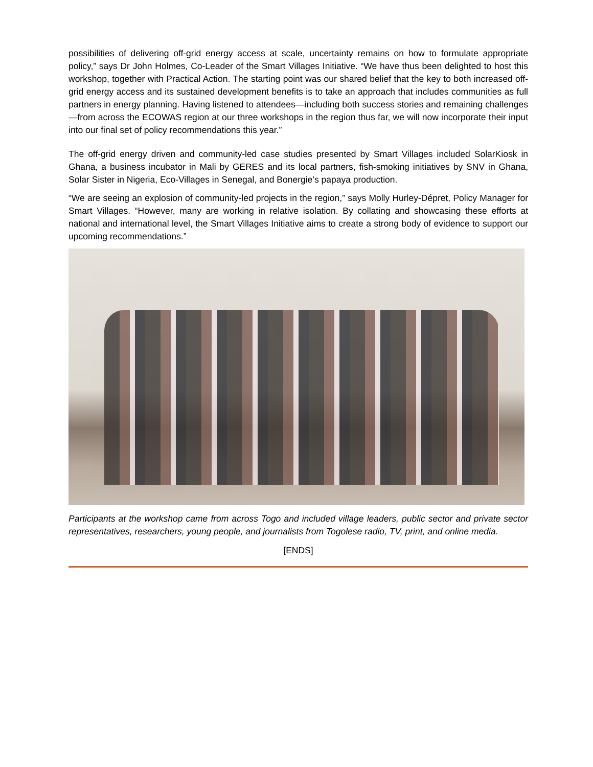possibilities of delivering off-grid energy access at scale, uncertainty remains on how to formulate appropriate policy,” says Dr John Holmes, Co-Leader of the Smart Villages Initiative. “We have thus been delighted to host this workshop, together with Practical Action. The starting point was our shared belief that the key to both increased off-grid energy access and its sustained development benefits is to take an approach that includes communities as full partners in energy planning. Having listened to attendees—including both success stories and remaining challenges—from across the ECOWAS region at our three workshops in the region thus far, we will now incorporate their input into our final set of policy recommendations this year.”
The off-grid energy driven and community-led case studies presented by Smart Villages included SolarKiosk in Ghana, a business incubator in Mali by GERES and its local partners, fish-smoking initiatives by SNV in Ghana, Solar Sister in Nigeria, Eco-Villages in Senegal, and Bonergie’s papaya production.
“We are seeing an explosion of community-led projects in the region,” says Molly Hurley-Dépret, Policy Manager for Smart Villages. “However, many are working in relative isolation. By collating and showcasing these efforts at national and international level, the Smart Villages Initiative aims to create a strong body of evidence to support our upcoming recommendations.”
Participants at the workshop came from across Togo and included village leaders, public sector and private sector representatives, researchers, young people, and journalists from Togolese radio, TV, print, and online media.
[ENDS]